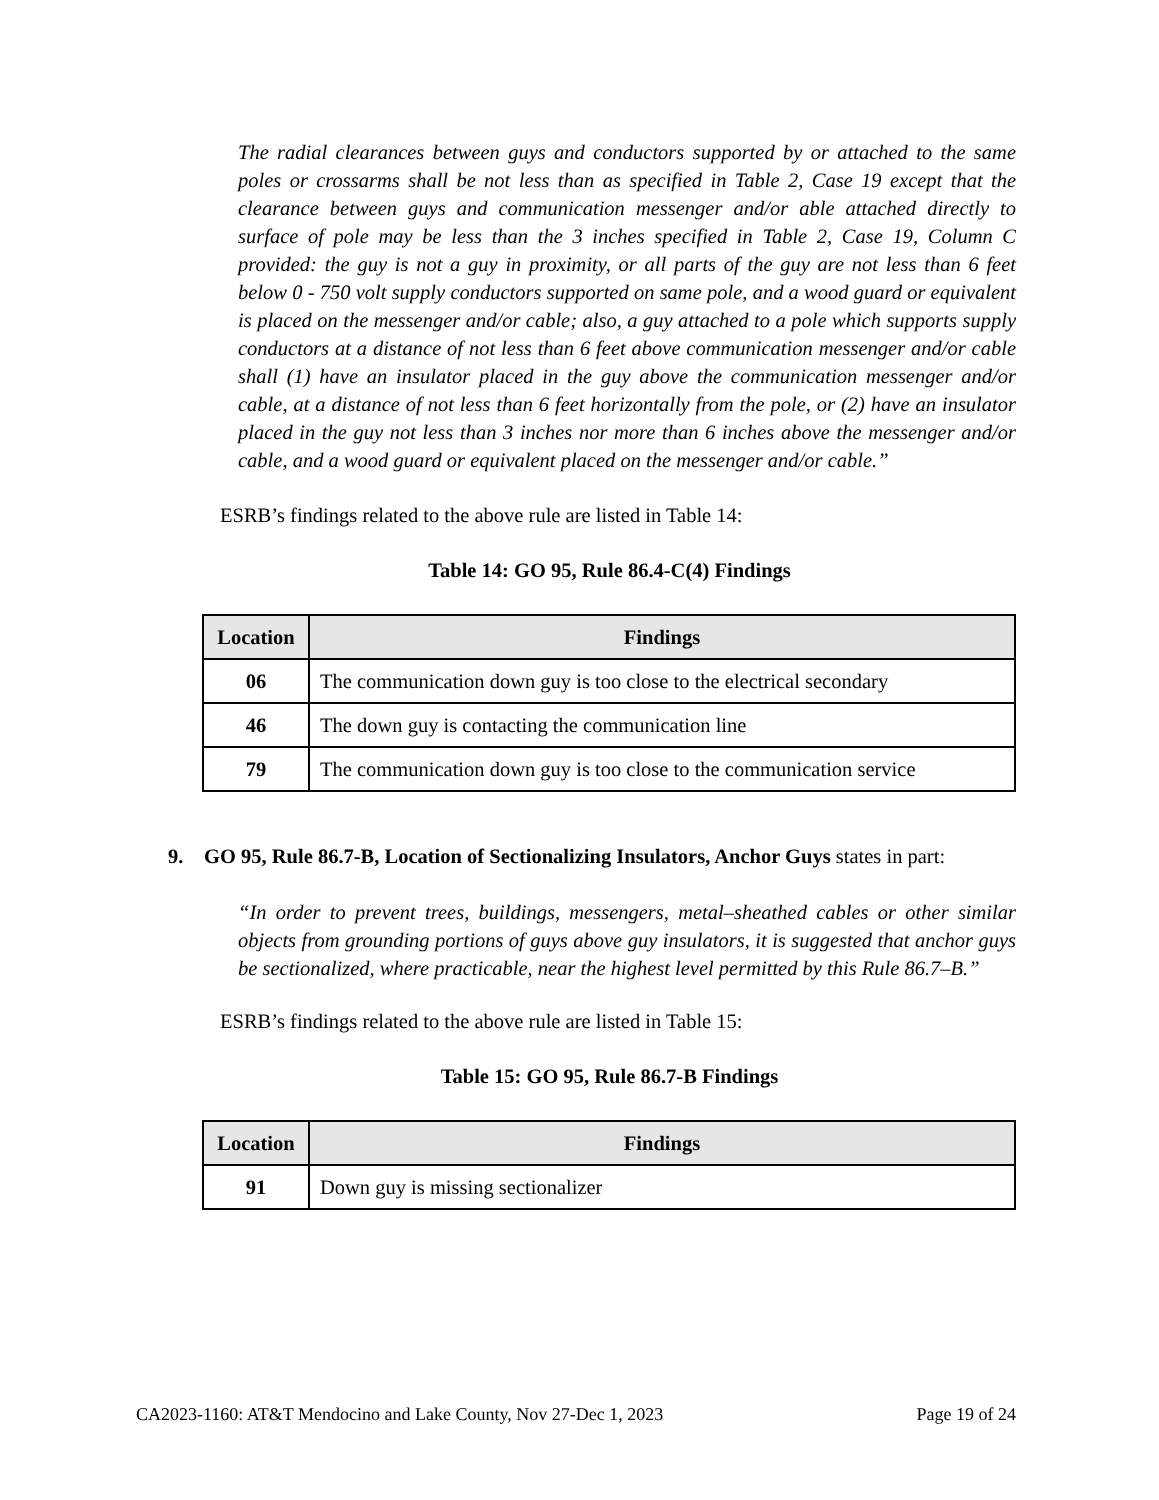The radial clearances between guys and conductors supported by or attached to the same poles or crossarms shall be not less than as specified in Table 2, Case 19 except that the clearance between guys and communication messenger and/or able attached directly to surface of pole may be less than the 3 inches specified in Table 2, Case 19, Column C provided: the guy is not a guy in proximity, or all parts of the guy are not less than 6 feet below 0 - 750 volt supply conductors supported on same pole, and a wood guard or equivalent is placed on the messenger and/or cable; also, a guy attached to a pole which supports supply conductors at a distance of not less than 6 feet above communication messenger and/or cable shall (1) have an insulator placed in the guy above the communication messenger and/or cable, at a distance of not less than 6 feet horizontally from the pole, or (2) have an insulator placed in the guy not less than 3 inches nor more than 6 inches above the messenger and/or cable, and a wood guard or equivalent placed on the messenger and/or cable.”
ESRB’s findings related to the above rule are listed in Table 14:
Table 14: GO 95, Rule 86.4-C(4) Findings
| Location | Findings |
| --- | --- |
| 06 | The communication down guy is too close to the electrical secondary |
| 46 | The down guy is contacting the communication line |
| 79 | The communication down guy is too close to the communication service |
9. GO 95, Rule 86.7-B, Location of Sectionalizing Insulators, Anchor Guys states in part:
“In order to prevent trees, buildings, messengers, metal–sheathed cables or other similar objects from grounding portions of guys above guy insulators, it is suggested that anchor guys be sectionalized, where practicable, near the highest level permitted by this Rule 86.7–B.”
ESRB’s findings related to the above rule are listed in Table 15:
Table 15: GO 95, Rule 86.7-B Findings
| Location | Findings |
| --- | --- |
| 91 | Down guy is missing sectionalizer |
CA2023-1160: AT&T Mendocino and Lake County, Nov 27-Dec 1, 2023 Page 19 of 24